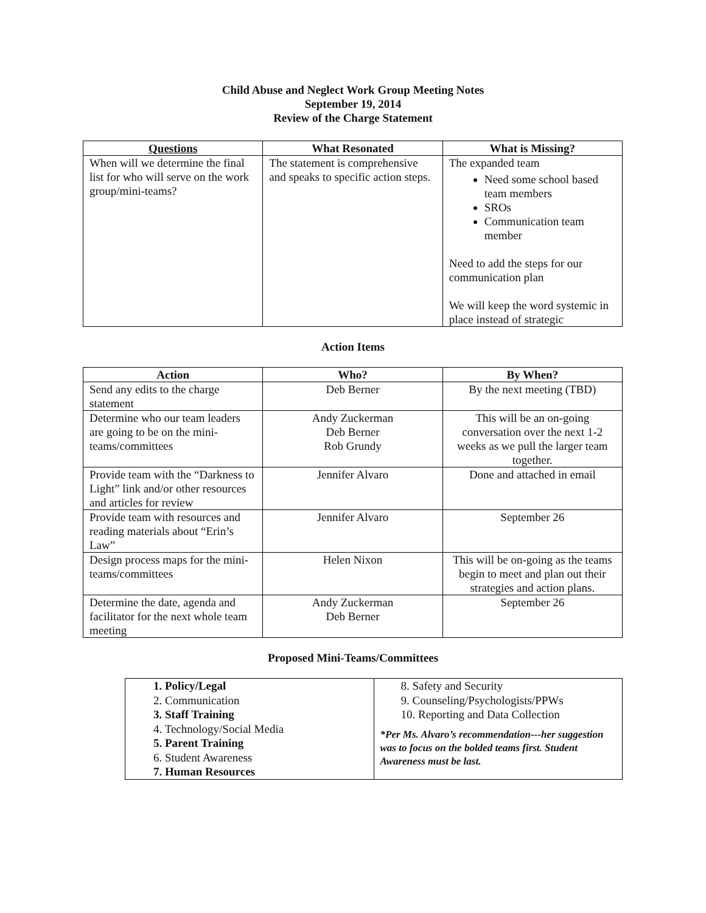Child Abuse and Neglect Work Group Meeting Notes
September 19, 2014
Review of the Charge Statement
| Questions | What Resonated | What is Missing? |
| --- | --- | --- |
| When will we determine the final list for who will serve on the work group/mini-teams? | The statement is comprehensive and speaks to specific action steps. | The expanded team Need some school based team members SROs Communication team member Need to add the steps for our communication plan We will keep the word systemic in place instead of strategic |
Action Items
| Action | Who? | By When? |
| --- | --- | --- |
| Send any edits to the charge statement | Deb Berner | By the next meeting (TBD) |
| Determine who our team leaders are going to be on the mini-teams/committees | Andy Zuckerman Deb Berner Rob Grundy | This will be an on-going conversation over the next 1-2 weeks as we pull the larger team together. |
| Provide team with the “Darkness to Light” link and/or other resources and articles for review | Jennifer Alvaro | Done and attached in email |
| Provide team with resources and reading materials about “Erin’s Law” | Jennifer Alvaro | September 26 |
| Design process maps for the mini-teams/committees | Helen Nixon | This will be on-going as the teams begin to meet and plan out their strategies and action plans. |
| Determine the date, agenda and facilitator for the next whole team meeting | Andy Zuckerman Deb Berner | September 26 |
Proposed Mini-Teams/Committees
| 1. Policy/Legal 2. Communication 3. Staff Training 4. Technology/Social Media 5. Parent Training 6. Student Awareness 7. Human Resources | 8. Safety and Security 9. Counseling/Psychologists/PPWs 10. Reporting and Data Collection *Per Ms. Alvaro’s recommendation---her suggestion was to focus on the bolded teams first. Student Awareness must be last. |